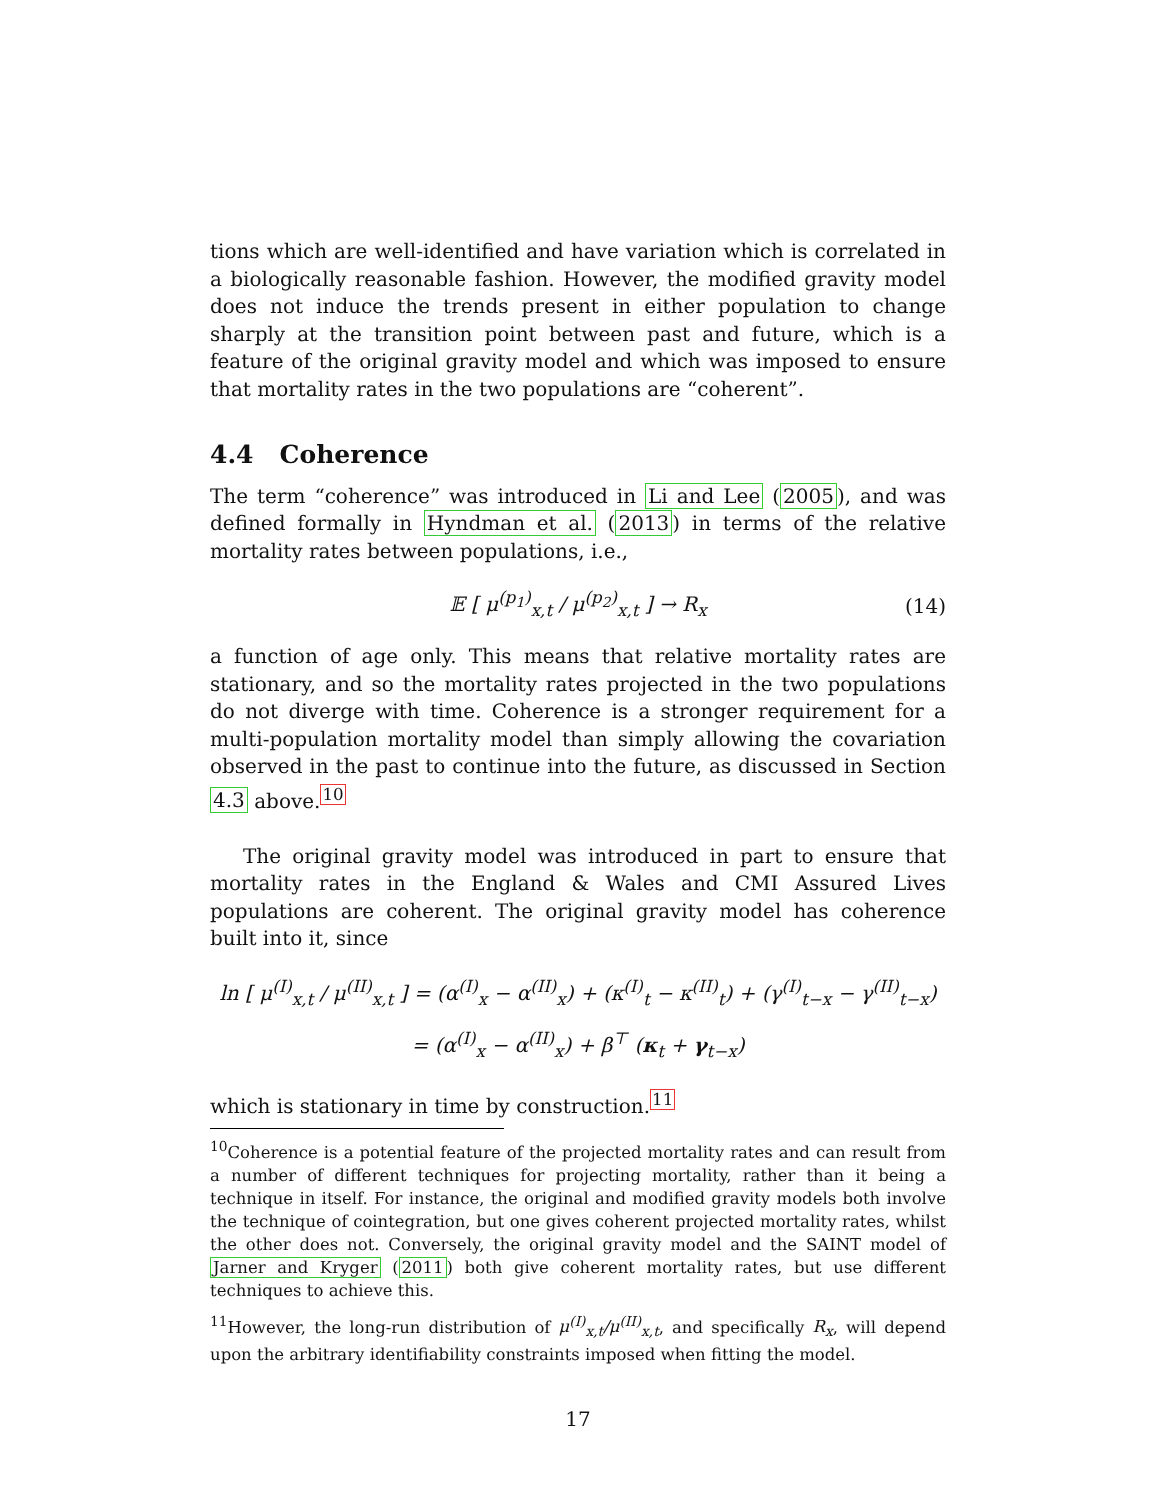tions which are well-identified and have variation which is correlated in a biologically reasonable fashion. However, the modified gravity model does not induce the trends present in either population to change sharply at the transition point between past and future, which is a feature of the original gravity model and which was imposed to ensure that mortality rates in the two populations are “coherent”.
4.4 Coherence
The term “coherence” was introduced in Li and Lee (2005), and was defined formally in Hyndman et al. (2013) in terms of the relative mortality rates between populations, i.e.,
𝔼 [ μ<sup>(p<sub>1</sub>)</sup><sub>x,t</sub> / μ<sup>(p<sub>2</sub>)</sup><sub>x,t</sub> ] → R<sub>x</sub>
(14)
a function of age only. This means that relative mortality rates are stationary, and so the mortality rates projected in the two populations do not diverge with time. Coherence is a stronger requirement for a multi-population mortality model than simply allowing the covariation observed in the past to continue into the future, as discussed in Section 4.3 above.<sup>10</sup>
The original gravity model was introduced in part to ensure that mortality rates in the England & Wales and CMI Assured Lives populations are coherent. The original gravity model has coherence built into it, since
ln [ μ<sup>(I)</sup><sub>x,t</sub> / μ<sup>(II)</sup><sub>x,t</sub> ] = (α<sup>(I)</sup><sub>x</sub> − α<sup>(II)</sup><sub>x</sub>) + (κ<sup>(I)</sup><sub>t</sub> − κ<sup>(II)</sup><sub>t</sub>) + (γ<sup>(I)</sup><sub>t−x</sub> − γ<sup>(II)</sup><sub>t−x</sub>)
= (α<sup>(I)</sup><sub>x</sub> − α<sup>(II)</sup><sub>x</sub>) + β<sup>⊤</sup> (κ<sub>t</sub> + γ<sub>t−x</sub>)
which is stationary in time by construction.<sup>11</sup>
<sup>10</sup> Coherence is a potential feature of the projected mortality rates and can result from a number of different techniques for projecting mortality, rather than it being a technique in itself. For instance, the original and modified gravity models both involve the technique of cointegration, but one gives coherent projected mortality rates, whilst the other does not. Conversely, the original gravity model and the SAINT model of Jarner and Kryger (2011) both give coherent mortality rates, but use different techniques to achieve this.
<sup>11</sup> However, the long-run distribution of μ<sup>(I)</sup><sub>x,t</sub>/μ<sup>(II)</sup><sub>x,t</sub>, and specifically R<sub>x</sub>, will depend upon the arbitrary identifiability constraints imposed when fitting the model.
17